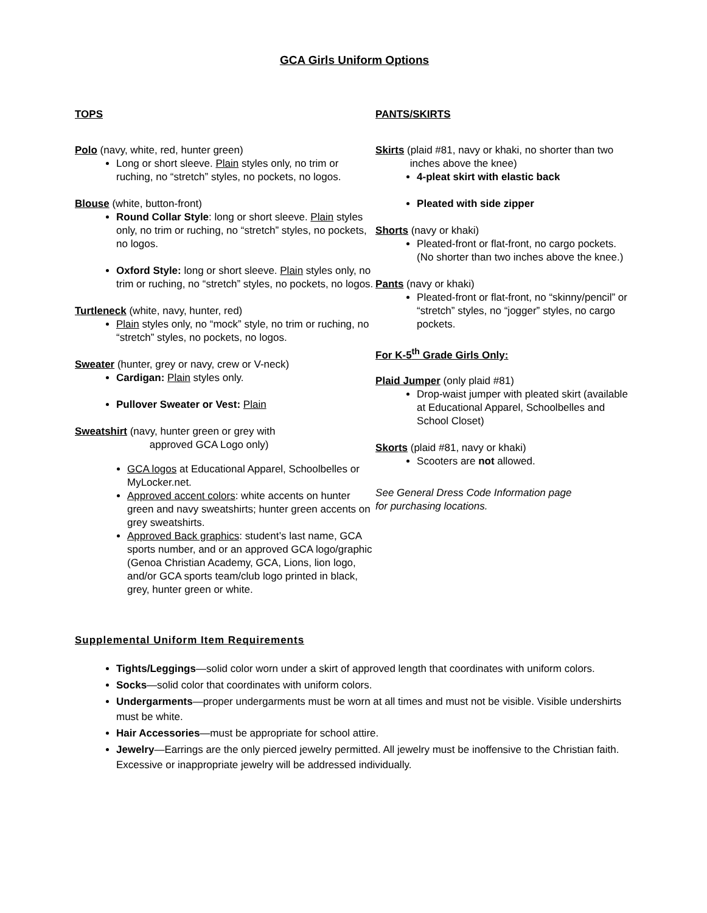GCA Girls Uniform Options
TOPS
Polo (navy, white, red, hunter green)
Long or short sleeve. Plain styles only, no trim or ruching, no “stretch” styles, no pockets, no logos.
Blouse (white, button-front)
Round Collar Style: long or short sleeve. Plain styles only, no trim or ruching, no “stretch” styles, no pockets, no logos.
Oxford Style: long or short sleeve. Plain styles only, no trim or ruching, no “stretch” styles, no pockets, no logos.
Turtleneck (white, navy, hunter, red)
Plain styles only, no “mock” style, no trim or ruching, no “stretch” styles, no pockets, no logos.
Sweater (hunter, grey or navy, crew or V-neck)
Cardigan: Plain styles only.
Pullover Sweater or Vest: Plain
Sweatshirt (navy, hunter green or grey with
approved GCA Logo only)
GCA logos at Educational Apparel, Schoolbelles or MyLocker.net.
Approved accent colors: white accents on hunter green and navy sweatshirts; hunter green accents on grey sweatshirts.
Approved Back graphics: student’s last name, GCA sports number, and or an approved GCA logo/graphic (Genoa Christian Academy, GCA, Lions, lion logo, and/or GCA sports team/club logo printed in black, grey, hunter green or white.
PANTS/SKIRTS
Skirts (plaid #81, navy or khaki, no shorter than two
inches above the knee)
4-pleat skirt with elastic back
Pleated with side zipper
Shorts (navy or khaki)
Pleated-front or flat-front, no cargo pockets. (No shorter than two inches above the knee.)
Pants (navy or khaki)
Pleated-front or flat-front, no “skinny/pencil” or “stretch” styles, no “jogger” styles, no cargo pockets.
For K-5<sup>th</sup> Grade Girls Only:
Plaid Jumper (only plaid #81)
Drop-waist jumper with pleated skirt (available at Educational Apparel, Schoolbelles and School Closet)
Skorts (plaid #81, navy or khaki)
Scooters are not allowed.
See General Dress Code Information page
for purchasing locations.
Supplemental Uniform Item Requirements
Tights/Leggings—solid color worn under a skirt of approved length that coordinates with uniform colors.
Socks—solid color that coordinates with uniform colors.
Undergarments—proper undergarments must be worn at all times and must not be visible. Visible undershirts must be white.
Hair Accessories—must be appropriate for school attire.
Jewelry—Earrings are the only pierced jewelry permitted. All jewelry must be inoffensive to the Christian faith. Excessive or inappropriate jewelry will be addressed individually.